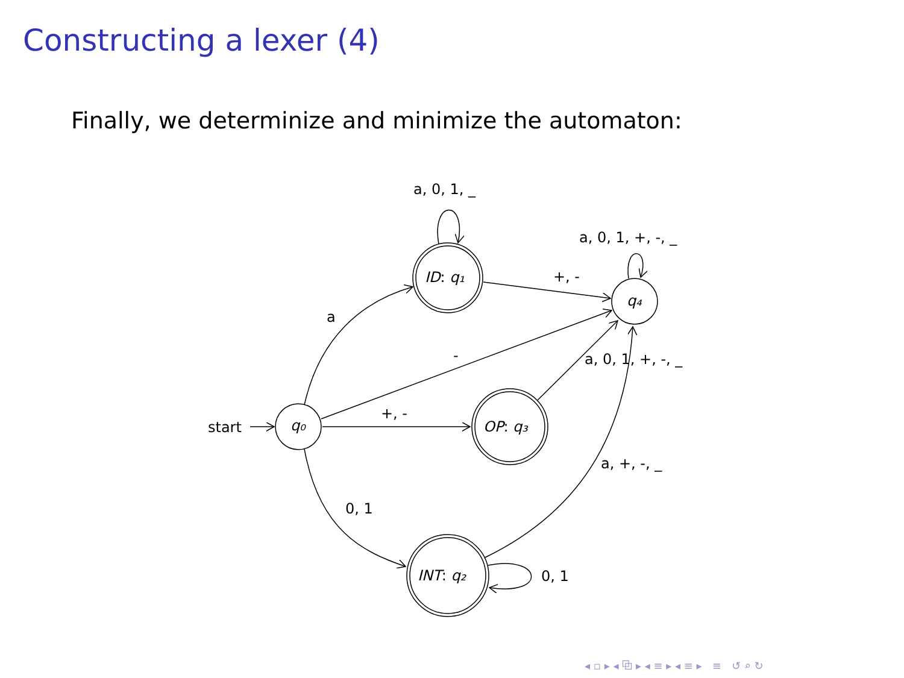Constructing a lexer (4)
Finally, we determinize and minimize the automaton:
start
q₀
ID: q₁
OP: q₃
INT: q₂
q₄
a, 0, 1, _
a, 0, 1, +, -, _
+, -
a
-
a, 0, 1, +, -, _
+, -
a, +, -, _
0, 1
0, 1
◂ ▫ ▸ ◂ ⧉ ▸ ◂ ≡ ▸ ◂ ≡ ▸ ≡ ↺ ⌕ ↻